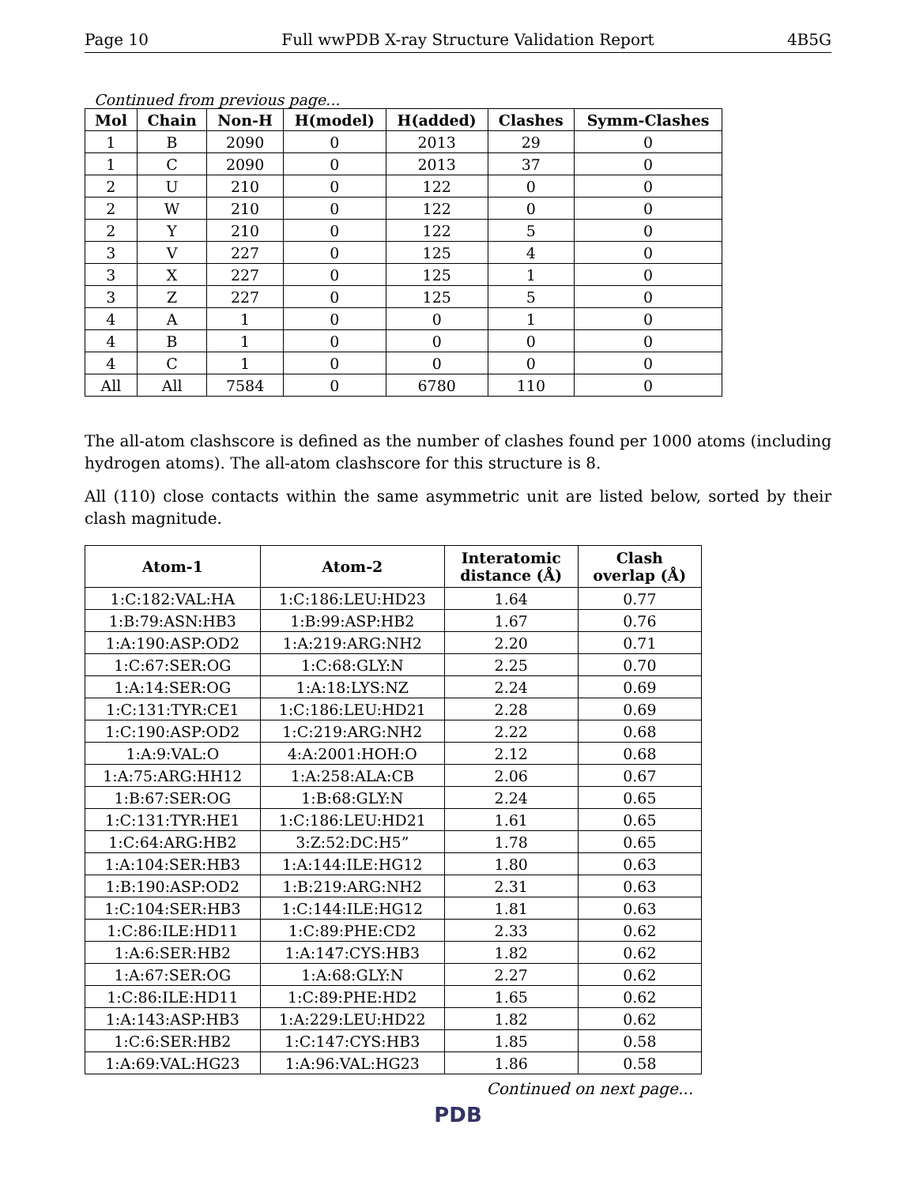Page 10 Full wwPDB X-ray Structure Validation Report 4B5G
Continued from previous page...
| Mol | Chain | Non-H | H(model) | H(added) | Clashes | Symm-Clashes |
| --- | --- | --- | --- | --- | --- | --- |
| 1 | B | 2090 | 0 | 2013 | 29 | 0 |
| 1 | C | 2090 | 0 | 2013 | 37 | 0 |
| 2 | U | 210 | 0 | 122 | 0 | 0 |
| 2 | W | 210 | 0 | 122 | 0 | 0 |
| 2 | Y | 210 | 0 | 122 | 5 | 0 |
| 3 | V | 227 | 0 | 125 | 4 | 0 |
| 3 | X | 227 | 0 | 125 | 1 | 0 |
| 3 | Z | 227 | 0 | 125 | 5 | 0 |
| 4 | A | 1 | 0 | 0 | 1 | 0 |
| 4 | B | 1 | 0 | 0 | 0 | 0 |
| 4 | C | 1 | 0 | 0 | 0 | 0 |
| All | All | 7584 | 0 | 6780 | 110 | 0 |
The all-atom clashscore is defined as the number of clashes found per 1000 atoms (including hydrogen atoms). The all-atom clashscore for this structure is 8.
All (110) close contacts within the same asymmetric unit are listed below, sorted by their clash magnitude.
| Atom-1 | Atom-2 | Interatomic distance (Å) | Clash overlap (Å) |
| --- | --- | --- | --- |
| 1:C:182:VAL:HA | 1:C:186:LEU:HD23 | 1.64 | 0.77 |
| 1:B:79:ASN:HB3 | 1:B:99:ASP:HB2 | 1.67 | 0.76 |
| 1:A:190:ASP:OD2 | 1:A:219:ARG:NH2 | 2.20 | 0.71 |
| 1:C:67:SER:OG | 1:C:68:GLY:N | 2.25 | 0.70 |
| 1:A:14:SER:OG | 1:A:18:LYS:NZ | 2.24 | 0.69 |
| 1:C:131:TYR:CE1 | 1:C:186:LEU:HD21 | 2.28 | 0.69 |
| 1:C:190:ASP:OD2 | 1:C:219:ARG:NH2 | 2.22 | 0.68 |
| 1:A:9:VAL:O | 4:A:2001:HOH:O | 2.12 | 0.68 |
| 1:A:75:ARG:HH12 | 1:A:258:ALA:CB | 2.06 | 0.67 |
| 1:B:67:SER:OG | 1:B:68:GLY:N | 2.24 | 0.65 |
| 1:C:131:TYR:HE1 | 1:C:186:LEU:HD21 | 1.61 | 0.65 |
| 1:C:64:ARG:HB2 | 3:Z:52:DC:H5” | 1.78 | 0.65 |
| 1:A:104:SER:HB3 | 1:A:144:ILE:HG12 | 1.80 | 0.63 |
| 1:B:190:ASP:OD2 | 1:B:219:ARG:NH2 | 2.31 | 0.63 |
| 1:C:104:SER:HB3 | 1:C:144:ILE:HG12 | 1.81 | 0.63 |
| 1:C:86:ILE:HD11 | 1:C:89:PHE:CD2 | 2.33 | 0.62 |
| 1:A:6:SER:HB2 | 1:A:147:CYS:HB3 | 1.82 | 0.62 |
| 1:A:67:SER:OG | 1:A:68:GLY:N | 2.27 | 0.62 |
| 1:C:86:ILE:HD11 | 1:C:89:PHE:HD2 | 1.65 | 0.62 |
| 1:A:143:ASP:HB3 | 1:A:229:LEU:HD22 | 1.82 | 0.62 |
| 1:C:6:SER:HB2 | 1:C:147:CYS:HB3 | 1.85 | 0.58 |
| 1:A:69:VAL:HG23 | 1:A:96:VAL:HG23 | 1.86 | 0.58 |
Continued on next page...
PDB